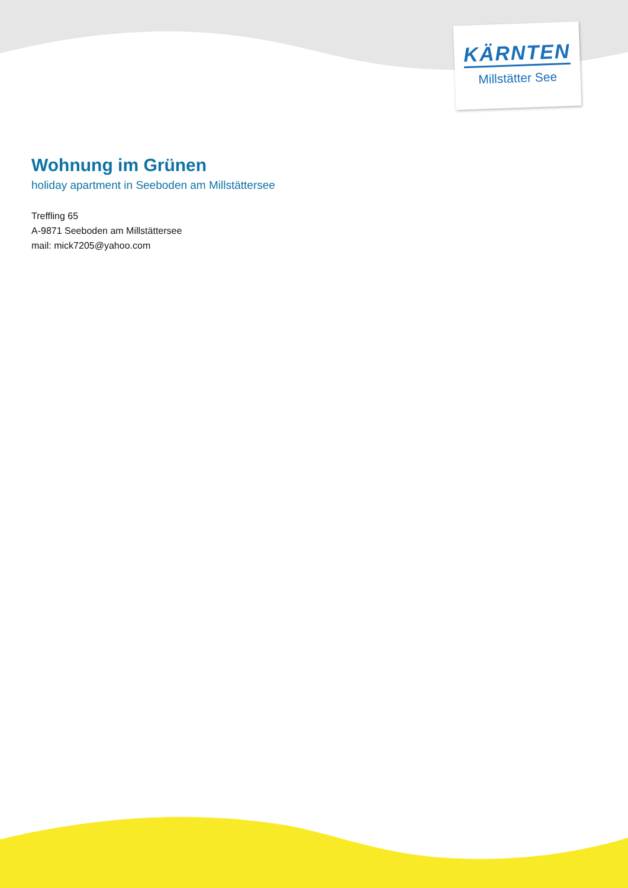KÄRNTEN
Millstätter See
Wohnung im Grünen
holiday apartment in Seeboden am Millstättersee
Treffling 65
A-9871 Seeboden am Millstättersee
mail: mick7205@yahoo.com